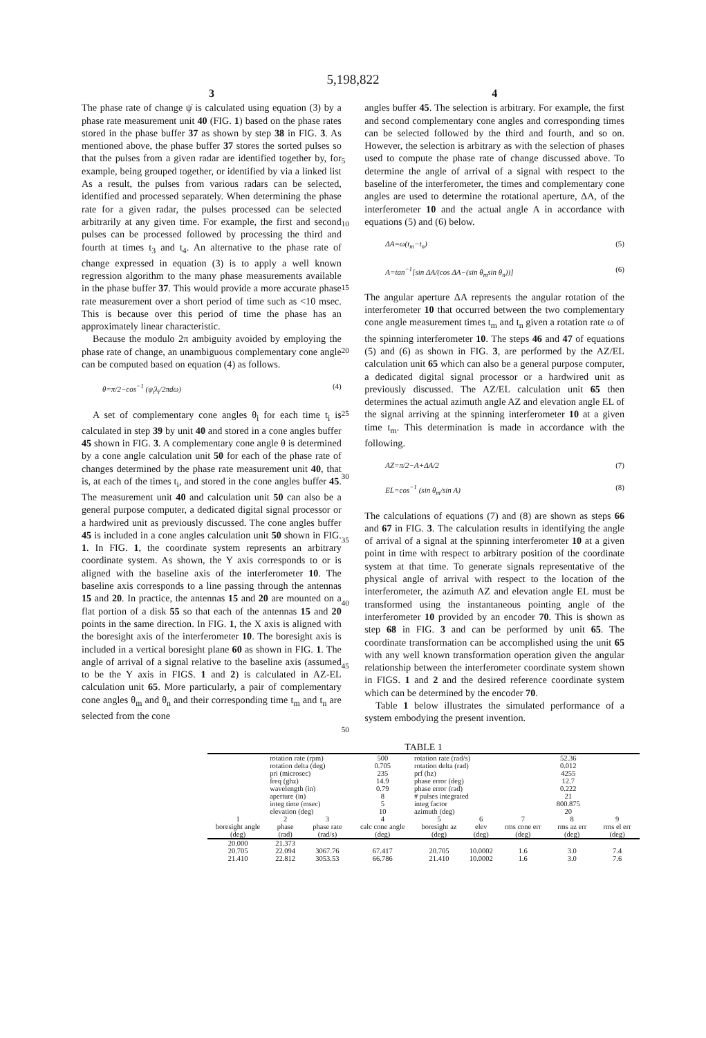5,198,822
3
The phase rate of change ψ̇ is calculated using equation (3) by a phase rate measurement unit 40 (FIG. 1) based on the phase rates stored in the phase buffer 37 as shown by step 38 in FIG. 3. As mentioned above, the phase buffer 37 stores the sorted pulses so that the pulses from a given radar are identified together by, for example, being grouped together, or identified by via a linked list As a result, the pulses from various radars can be selected, identified and processed separately. When determining the phase rate for a given radar, the pulses processed can be selected arbitrarily at any given time. For example, the first and second pulses can be processed followed by processing the third and fourth at times t<sub>3</sub> and t<sub>4</sub>. An alternative to the phase rate of change expressed in equation (3) is to apply a well known regression algorithm to the many phase measurements available in the phase buffer 37. This would provide a more accurate phase rate measurement over a short period of time such as <10 msec. This is because over this period of time the phase has an approximately linear characteristic.
Because the modulo 2π ambiguity avoided by employing the phase rate of change, an unambiguous complementary cone angle can be computed based on equation (4) as follows.
θ=π/2−cos<sup>−1</sup> (ψ̇<sub>i</sub>λ<sub>i</sub>/2πdω) (4)
A set of complementary cone angles θ<sub>i</sub> for each time t<sub>i</sub> is calculated in step 39 by unit 40 and stored in a cone angles buffer 45 shown in FIG. 3. A complementary cone angle θ is determined by a cone angle calculation unit 50 for each of the phase rate of changes determined by the phase rate measurement unit 40, that is, at each of the times t<sub>i</sub>, and stored in the cone angles buffer 45. The measurement unit 40 and calculation unit 50 can also be a general purpose computer, a dedicated digital signal processor or a hardwired unit as previously discussed. The cone angles buffer 45 is included in a cone angles calculation unit 50 shown in FIG. 1. In FIG. 1, the coordinate system represents an arbitrary coordinate system. As shown, the Y axis corresponds to or is aligned with the baseline axis of the interferometer 10. The baseline axis corresponds to a line passing through the antennas 15 and 20. In practice, the antennas 15 and 20 are mounted on a flat portion of a disk 55 so that each of the antennas 15 and 20 points in the same direction. In FIG. 1, the X axis is aligned with the boresight axis of the interferometer 10. The boresight axis is included in a vertical boresight plane 60 as shown in FIG. 1. The angle of arrival of a signal relative to the baseline axis (assumed to be the Y axis in FIGS. 1 and 2) is calculated in AZ-EL calculation unit 65. More particularly, a pair of complementary cone angles θ<sub>m</sub> and θ<sub>n</sub> and their corresponding time t<sub>m</sub> and t<sub>n</sub> are selected from the cone
5
10
15
20
25
30
35
40
45
50
4
angles buffer 45. The selection is arbitrary. For example, the first and second complementary cone angles and corresponding times can be selected followed by the third and fourth, and so on. However, the selection is arbitrary as with the selection of phases used to compute the phase rate of change discussed above. To determine the angle of arrival of a signal with respect to the baseline of the interferometer, the times and complementary cone angles are used to determine the rotational aperture, ΔA, of the interferometer 10 and the actual angle A in accordance with equations (5) and (6) below.
ΔA=ω(t<sub>m</sub>−t<sub>n</sub>) (5)
A=tan<sup>−1</sup>[sin ΔA/(cos ΔA−(sin θ<sub>m</sub>sin θ<sub>n</sub>))] (6)
The angular aperture ΔA represents the angular rotation of the interferometer 10 that occurred between the two complementary cone angle measurement times t<sub>m</sub> and t<sub>n</sub> given a rotation rate ω of the spinning interferometer 10. The steps 46 and 47 of equations (5) and (6) as shown in FIG. 3, are performed by the AZ/EL calculation unit 65 which can also be a general purpose computer, a dedicated digital signal processor or a hardwired unit as previously discussed. The AZ/EL calculation unit 65 then determines the actual azimuth angle AZ and elevation angle EL of the signal arriving at the spinning interferometer 10 at a given time t<sub>m</sub>. This determination is made in accordance with the following.
AZ=π/2−A+ΔA/2 (7)
EL=cos<sup>−1</sup> (sin θ<sub>m</sub>/sin A) (8)
The calculations of equations (7) and (8) are shown as steps 66 and 67 in FIG. 3. The calculation results in identifying the angle of arrival of a signal at the spinning interferometer 10 at a given point in time with respect to arbitrary position of the coordinate system at that time. To generate signals representative of the physical angle of arrival with respect to the location of the interferometer, the azimuth AZ and elevation angle EL must be transformed using the instantaneous pointing angle of the interferometer 10 provided by an encoder 70. This is shown as step 68 in FIG. 3 and can be performed by unit 65. The coordinate transformation can be accomplished using the unit 65 with any well known transformation operation given the angular relationship between the interferometer coordinate system shown in FIGS. 1 and 2 and the desired reference coordinate system which can be determined by the encoder 70.
Table 1 below illustrates the simulated performance of a system embodying the present invention.
TABLE 1
| | rotation rate (rpm) | | 500 | rotation rate (rad/s) | | 52.36 | | |
| | rotation delta (deg) | | 0.705 | rotation delta (rad) | | 0.012 | | |
| | pri (microsec) | | 235 | prf (hz) | | 4255 | | |
| | freq (ghz) | | 14.9 | phase error (deg) | | 12.7 | | |
| | wavelength (in) | | 0.79 | phase error (rad) | | 0.222 | | |
| | aperture (in) | | 8 | # pulses integrated | | 21 | | |
| | integ time (msec) | | 5 | integ factor | | 800.875 | | |
| | elevation (deg) | | 10 | azimuth (deg) | | 20 | | |
| 1 | 2 | 3 | 4 | 5 | 6 | 7 | 8 | 9 |
| boresight angle (deg) | phase (rad) | phase rate (rad/s) | calc cone angle (deg) | boresight az (deg) | elev (deg) | rms cone err (deg) | rms az err (deg) | rms el err (deg) |
| 20.000 | 21.373 | | | | | | | |
| 20.705 | 22.094 | 3067.76 | 67.417 | 20.705 | 10.0002 | 1.6 | 3.0 | 7.4 |
| 21.410 | 22.812 | 3053.53 | 66.786 | 21.410 | 10.0002 | 1.6 | 3.0 | 7.6 |